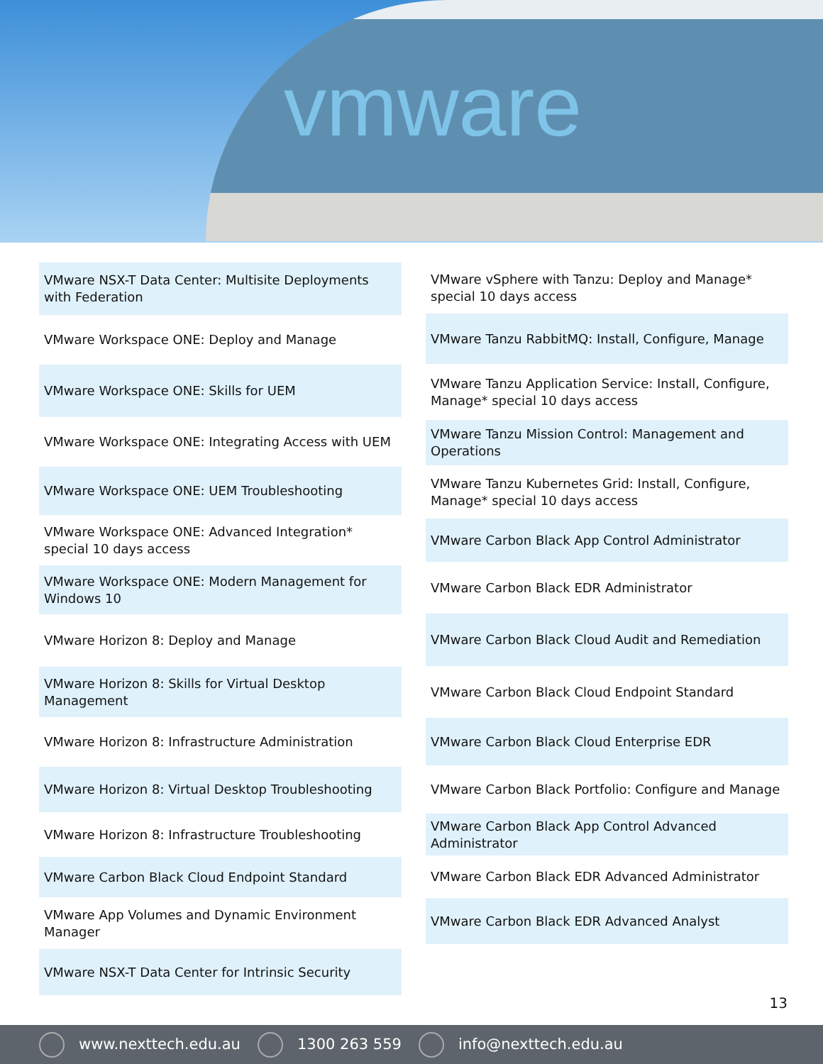vmware
VMware NSX-T Data Center: Multisite Deployments with Federation
VMware Workspace ONE: Deploy and Manage
VMware Workspace ONE: Skills for UEM
VMware Workspace ONE: Integrating Access with UEM
VMware Workspace ONE: UEM Troubleshooting
VMware Workspace ONE: Advanced Integration* special 10 days access
VMware Workspace ONE: Modern Management for Windows 10
VMware Horizon 8: Deploy and Manage
VMware Horizon 8: Skills for Virtual Desktop Management
VMware Horizon 8: Infrastructure Administration
VMware Horizon 8: Virtual Desktop Troubleshooting
VMware Horizon 8: Infrastructure Troubleshooting
VMware Carbon Black Cloud Endpoint Standard
VMware App Volumes and Dynamic Environment Manager
VMware NSX-T Data Center for Intrinsic Security
VMware vSphere with Tanzu: Deploy and Manage* special 10 days access
VMware Tanzu RabbitMQ: Install, Configure, Manage
VMware Tanzu Application Service: Install, Configure, Manage* special 10 days access
VMware Tanzu Mission Control: Management and Operations
VMware Tanzu Kubernetes Grid: Install, Configure, Manage* special 10 days access
VMware Carbon Black App Control Administrator
VMware Carbon Black EDR Administrator
VMware Carbon Black Cloud Audit and Remediation
VMware Carbon Black Cloud Endpoint Standard
VMware Carbon Black Cloud Enterprise EDR
VMware Carbon Black Portfolio: Configure and Manage
VMware Carbon Black App Control Advanced Administrator
VMware Carbon Black EDR Advanced Administrator
VMware Carbon Black EDR Advanced Analyst
13
www.nexttech.edu.au 1300 263 559 info@nexttech.edu.au